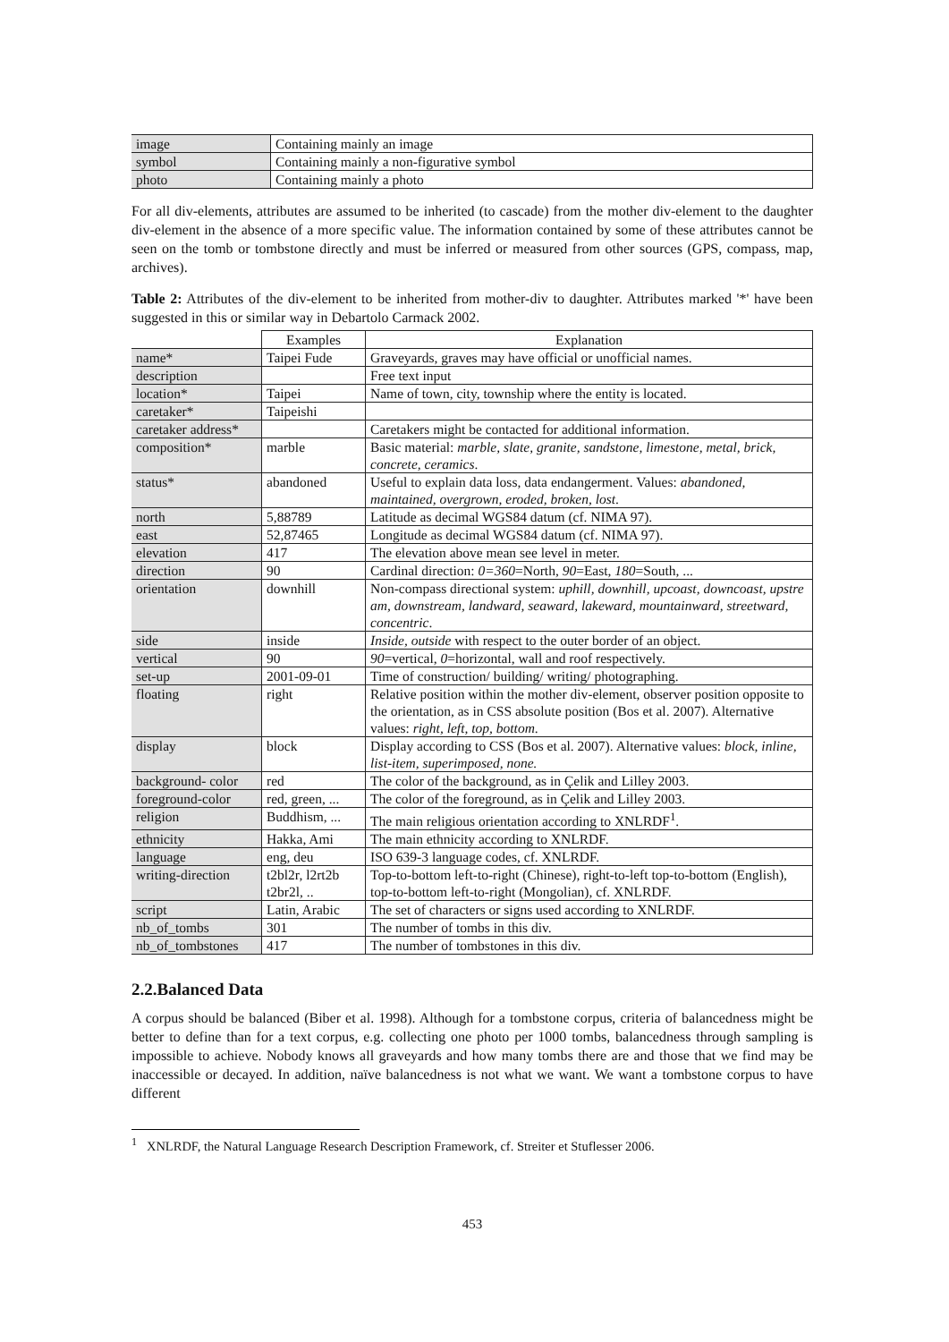| image | Containing mainly an image |
| symbol | Containing mainly a non-figurative symbol |
| photo | Containing mainly a photo |
For all div-elements, attributes are assumed to be inherited (to cascade) from the mother div-element to the daughter div-element in the absence of a more specific value. The information contained by some of these attributes cannot be seen on the tomb or tombstone directly and must be inferred or measured from other sources (GPS, compass, map, archives).
Table 2: Attributes of the div-element to be inherited from mother-div to daughter. Attributes marked '*' have been suggested in this or similar way in Debartolo Carmack 2002.
| | Examples | Explanation |
| --- | --- | --- |
| name* | Taipei Fude | Graveyards, graves may have official or unofficial names. |
| description | | Free text input |
| location* | Taipei | Name of town, city, township where the entity is located. |
| caretaker* | Taipeishi | |
| caretaker address* | | Caretakers might be contacted for additional information. |
| composition* | marble | Basic material: marble, slate, granite, sandstone, limestone, metal, brick, concrete, ceramics . |
| status* | abandoned | Useful to explain data loss, data endangerment. Values: abandoned, maintained, overgrown, eroded, broken, lost . |
| north | 5,88789 | Latitude as decimal WGS84 datum (cf. NIMA 97). |
| east | 52,87465 | Longitude as decimal WGS84 datum (cf. NIMA 97). |
| elevation | 417 | The elevation above mean see level in meter. |
| direction | 90 | Cardinal direction: 0=360 =North, 90 =East, 180 =South, ... |
| orientation | downhill | Non-compass directional system: uphill, downhill, upcoast, downcoast, upstre am, downstream, landward, seaward, lakeward, mountainward, streetward, concentric . |
| side | inside | Inside, outside with respect to the outer border of an object. |
| vertical | 90 | 90 =vertical, 0 =horizontal, wall and roof respectively. |
| set-up | 2001-09-01 | Time of construction/ building/ writing/ photographing. |
| floating | right | Relative position within the mother div-element, observer position opposite to the orientation, as in CSS absolute position (Bos et al. 2007). Alternative values: right, left, top, bottom . |
| display | block | Display according to CSS (Bos et al. 2007). Alternative values: block, inline, list-item, superimposed, none. |
| background- color | red | The color of the background, as in Çelik and Lilley 2003. |
| foreground-color | red, green, ... | The color of the foreground, as in Çelik and Lilley 2003. |
| religion | Buddhism, ... | The main religious orientation according to XNLRDF<sup>1</sup>. |
| ethnicity | Hakka, Ami | The main ethnicity according to XNLRDF. |
| language | eng, deu | ISO 639-3 language codes, cf. XNLRDF. |
| writing-direction | t2bl2r, l2rt2b t2br2l, .. | Top-to-bottom left-to-right (Chinese), right-to-left top-to-bottom (English), top-to-bottom left-to-right (Mongolian), cf. XNLRDF. |
| script | Latin, Arabic | The set of characters or signs used according to XNLRDF. |
| nb_of_tombs | 301 | The number of tombs in this div. |
| nb_of_tombstones | 417 | The number of tombstones in this div. |
2.2.Balanced Data
A corpus should be balanced (Biber et al. 1998). Although for a tombstone corpus, criteria of balancedness might be better to define than for a text corpus, e.g. collecting one photo per 1000 tombs, balancedness through sampling is impossible to achieve. Nobody knows all graveyards and how many tombs there are and those that we find may be inaccessible or decayed. In addition, naïve balancedness is not what we want. We want a tombstone corpus to have different
<sup>1</sup> XNLRDF, the Natural Language Research Description Framework, cf. Streiter et Stuflesser 2006.
453